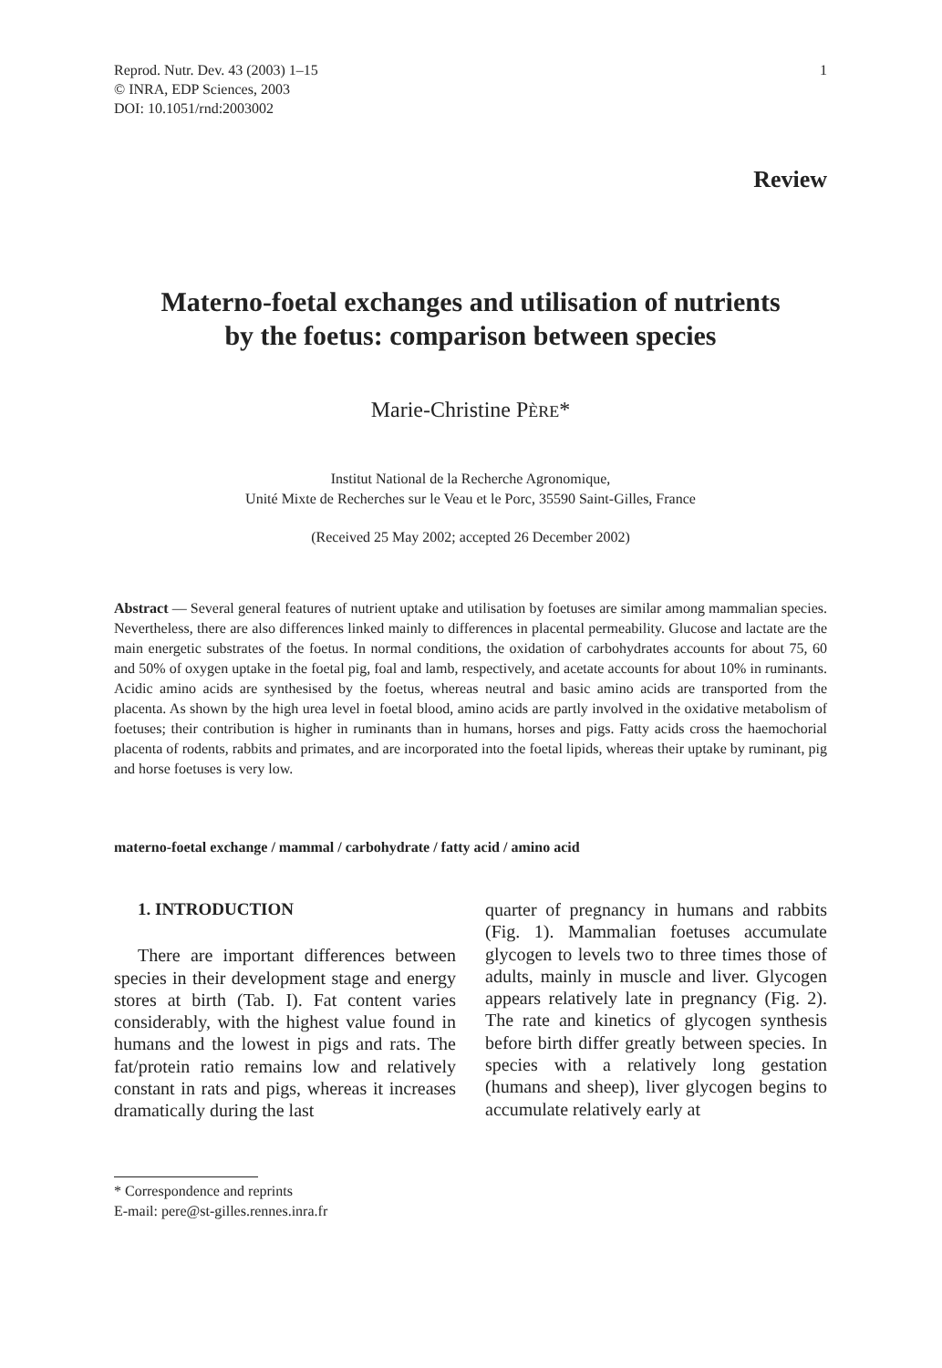Reprod. Nutr. Dev. 43 (2003) 1–15
© INRA, EDP Sciences, 2003
DOI: 10.1051/rnd:2003002
1
Review
Materno-foetal exchanges and utilisation of nutrients
by the foetus: comparison between species
Marie-Christine PÈRE*
Institut National de la Recherche Agronomique,
Unité Mixte de Recherches sur le Veau et le Porc, 35590 Saint-Gilles, France
(Received 25 May 2002; accepted 26 December 2002)
Abstract — Several general features of nutrient uptake and utilisation by foetuses are similar among mammalian species. Nevertheless, there are also differences linked mainly to differences in placental permeability. Glucose and lactate are the main energetic substrates of the foetus. In normal conditions, the oxidation of carbohydrates accounts for about 75, 60 and 50% of oxygen uptake in the foetal pig, foal and lamb, respectively, and acetate accounts for about 10% in ruminants. Acidic amino acids are synthesised by the foetus, whereas neutral and basic amino acids are transported from the placenta. As shown by the high urea level in foetal blood, amino acids are partly involved in the oxidative metabolism of foetuses; their contribution is higher in ruminants than in humans, horses and pigs. Fatty acids cross the haemochorial placenta of rodents, rabbits and primates, and are incorporated into the foetal lipids, whereas their uptake by ruminant, pig and horse foetuses is very low.
materno-foetal exchange / mammal / carbohydrate / fatty acid / amino acid
1. INTRODUCTION
There are important differences between species in their development stage and energy stores at birth (Tab. I). Fat content varies considerably, with the highest value found in humans and the lowest in pigs and rats. The fat/protein ratio remains low and relatively constant in rats and pigs, whereas it increases dramatically during the last
quarter of pregnancy in humans and rabbits (Fig. 1). Mammalian foetuses accumulate glycogen to levels two to three times those of adults, mainly in muscle and liver. Glycogen appears relatively late in pregnancy (Fig. 2). The rate and kinetics of glycogen synthesis before birth differ greatly between species. In species with a relatively long gestation (humans and sheep), liver glycogen begins to accumulate relatively early at
* Correspondence and reprints
E-mail: pere@st-gilles.rennes.inra.fr